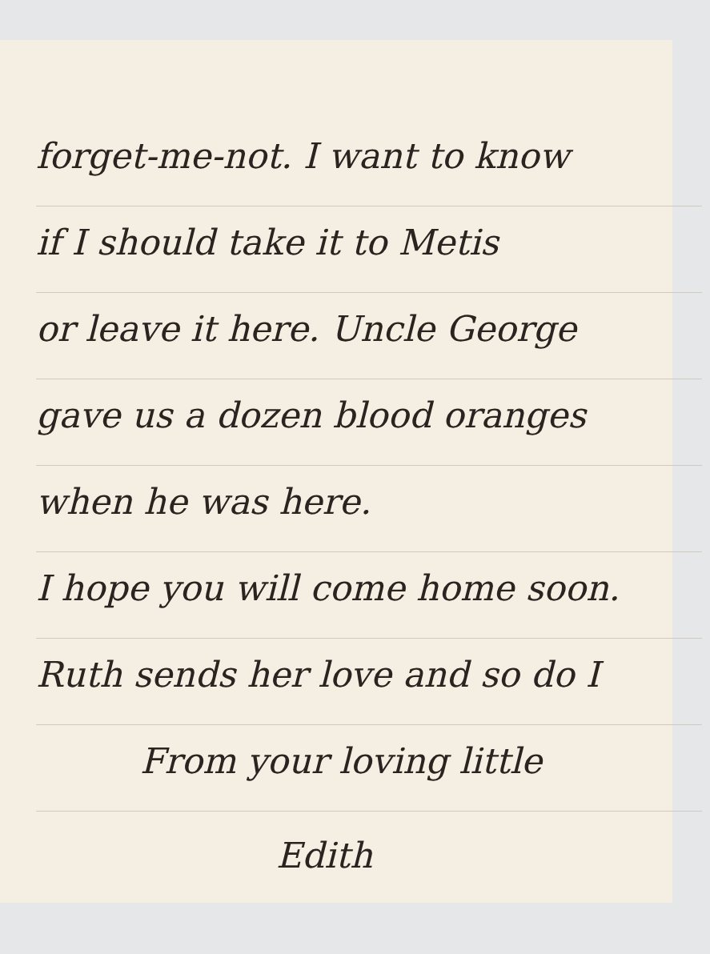forget-me-not. I want to know
if I should take it to Metis
or leave it here. Uncle George
gave us a dozen blood oranges
when he was here.
I hope you will come home soon.
Ruth sends her love and so do I
From your loving little
Edith